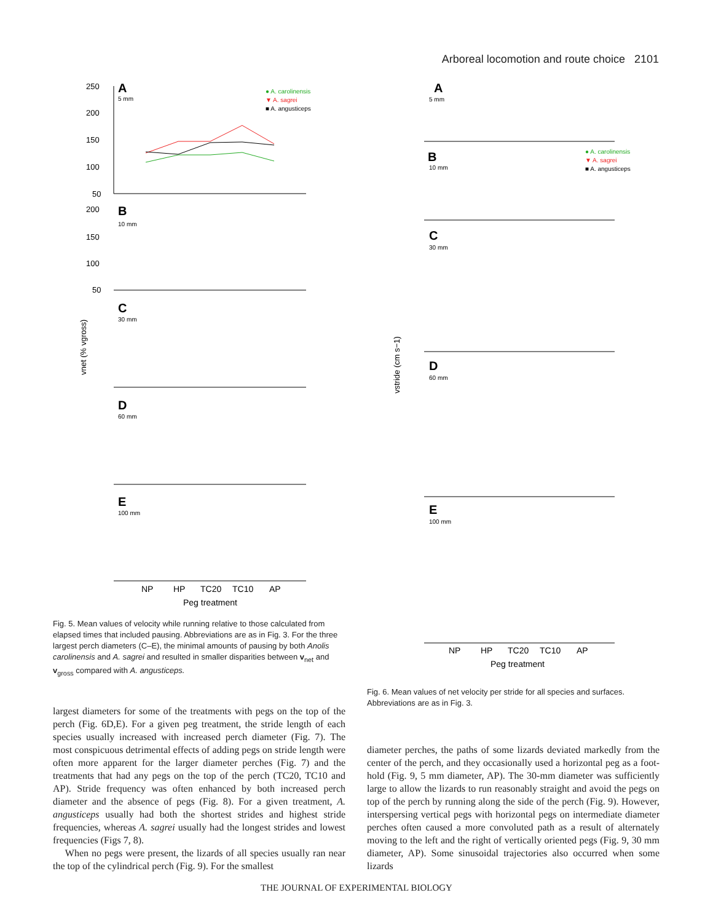Arboreal locomotion and route choice 2101
250
200
150
100
50
A
5 mm
● A. carolinensis
▼ A. sagrei
■ A. angusticeps
B
10 mm
200
150
100
50
C
30 mm
D
60 mm
E
100 mm
NP
HP
TC20
TC10
AP
Peg treatment
vnet (% vgross)
A
5 mm
B
10 mm
● A. carolinensis
▼ A. sagrei
■ A. angusticeps
C
30 mm
D
60 mm
E
100 mm
NP
HP
TC20
TC10
AP
Peg treatment
vstride (cm s−1)
Fig. 5. Mean values of velocity while running relative to those calculated from elapsed times that included pausing. Abbreviations are as in Fig. 3. For the three largest perch diameters (C–E), the minimal amounts of pausing by both Anolis carolinensis and A. sagrei and resulted in smaller disparities between v<sub>net</sub> and v<sub>gross</sub> compared with A. angusticeps.
Fig. 6. Mean values of net velocity per stride for all species and surfaces. Abbreviations are as in Fig. 3.
largest diameters for some of the treatments with pegs on the top of the perch (Fig. 6D,E). For a given peg treatment, the stride length of each species usually increased with increased perch diameter (Fig. 7). The most conspicuous detrimental effects of adding pegs on stride length were often more apparent for the larger diameter perches (Fig. 7) and the treatments that had any pegs on the top of the perch (TC20, TC10 and AP). Stride frequency was often enhanced by both increased perch diameter and the absence of pegs (Fig. 8). For a given treatment, A. angusticeps usually had both the shortest strides and highest stride frequencies, whereas A. sagrei usually had the longest strides and lowest frequencies (Figs 7, 8).
When no pegs were present, the lizards of all species usually ran near the top of the cylindrical perch (Fig. 9). For the smallest
diameter perches, the paths of some lizards deviated markedly from the center of the perch, and they occasionally used a horizontal peg as a foot-hold (Fig. 9, 5 mm diameter, AP). The 30-mm diameter was sufficiently large to allow the lizards to run reasonably straight and avoid the pegs on top of the perch by running along the side of the perch (Fig. 9). However, interspersing vertical pegs with horizontal pegs on intermediate diameter perches often caused a more convoluted path as a result of alternately moving to the left and the right of vertically oriented pegs (Fig. 9, 30 mm diameter, AP). Some sinusoidal trajectories also occurred when some lizards
THE JOURNAL OF EXPERIMENTAL BIOLOGY